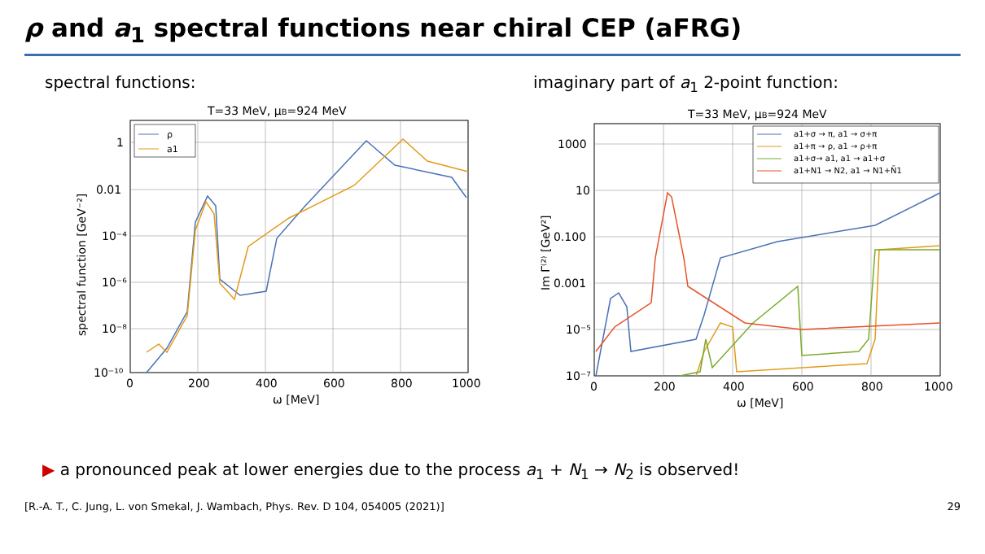ρ and a<sub>1</sub> spectral functions near chiral CEP (aFRG)
spectral functions:
T=33 MeV, μB=924 MeV
1
0.01
10⁻⁴
10⁻⁶
10⁻⁸
10⁻¹⁰
0
200
400
600
800
1000
ω [MeV]
spectral function [GeV⁻²]
ρ
a1
imaginary part of a<sub>1</sub> 2-point function:
T=33 MeV, μB=924 MeV
1000
10
0.100
0.001
10⁻⁵
10⁻⁷
0
200
400
600
800
1000
ω [MeV]
Im Γ⁽²⁾ [GeV²]
a1+σ → π, a1 → σ+π
a1+π → ρ, a1 → ρ+π
a1+σ→ a1, a1 → a1+σ
a1+N1 → N2, a1 → N1+N̄1
▶ a pronounced peak at lower energies due to the process a<sub>1</sub> + N<sub>1</sub> → N<sub>2</sub> is observed!
[R.-A. T., C. Jung, L. von Smekal, J. Wambach, Phys. Rev. D 104, 054005 (2021)] 29